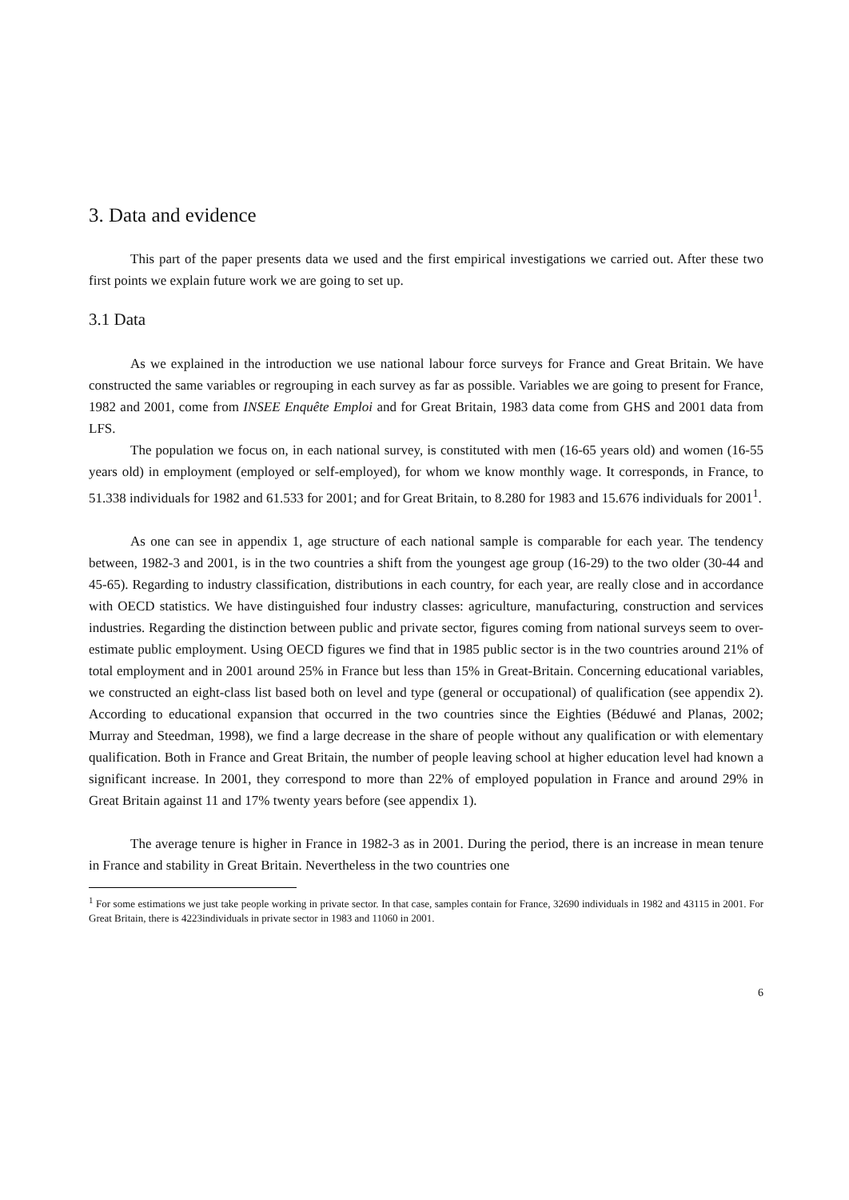3. Data and evidence
This part of the paper presents data we used and the first empirical investigations we carried out. After these two first points we explain future work we are going to set up.
3.1 Data
As we explained in the introduction we use national labour force surveys for France and Great Britain. We have constructed the same variables or regrouping in each survey as far as possible. Variables we are going to present for France, 1982 and 2001, come from INSEE Enquête Emploi and for Great Britain, 1983 data come from GHS and 2001 data from LFS.
The population we focus on, in each national survey, is constituted with men (16-65 years old) and women (16-55 years old) in employment (employed or self-employed), for whom we know monthly wage. It corresponds, in France, to 51.338 individuals for 1982 and 61.533 for 2001; and for Great Britain, to 8.280 for 1983 and 15.676 individuals for 2001<sup>1</sup>.
As one can see in appendix 1, age structure of each national sample is comparable for each year. The tendency between, 1982-3 and 2001, is in the two countries a shift from the youngest age group (16-29) to the two older (30-44 and 45-65). Regarding to industry classification, distributions in each country, for each year, are really close and in accordance with OECD statistics. We have distinguished four industry classes: agriculture, manufacturing, construction and services industries. Regarding the distinction between public and private sector, figures coming from national surveys seem to over-estimate public employment. Using OECD figures we find that in 1985 public sector is in the two countries around 21% of total employment and in 2001 around 25% in France but less than 15% in Great-Britain. Concerning educational variables, we constructed an eight-class list based both on level and type (general or occupational) of qualification (see appendix 2). According to educational expansion that occurred in the two countries since the Eighties (Béduwé and Planas, 2002; Murray and Steedman, 1998), we find a large decrease in the share of people without any qualification or with elementary qualification. Both in France and Great Britain, the number of people leaving school at higher education level had known a significant increase. In 2001, they correspond to more than 22% of employed population in France and around 29% in Great Britain against 11 and 17% twenty years before (see appendix 1).
The average tenure is higher in France in 1982-3 as in 2001. During the period, there is an increase in mean tenure in France and stability in Great Britain. Nevertheless in the two countries one
<sup>1</sup> For some estimations we just take people working in private sector. In that case, samples contain for France, 32690 individuals in 1982 and 43115 in 2001. For Great Britain, there is 4223individuals in private sector in 1983 and 11060 in 2001.
6